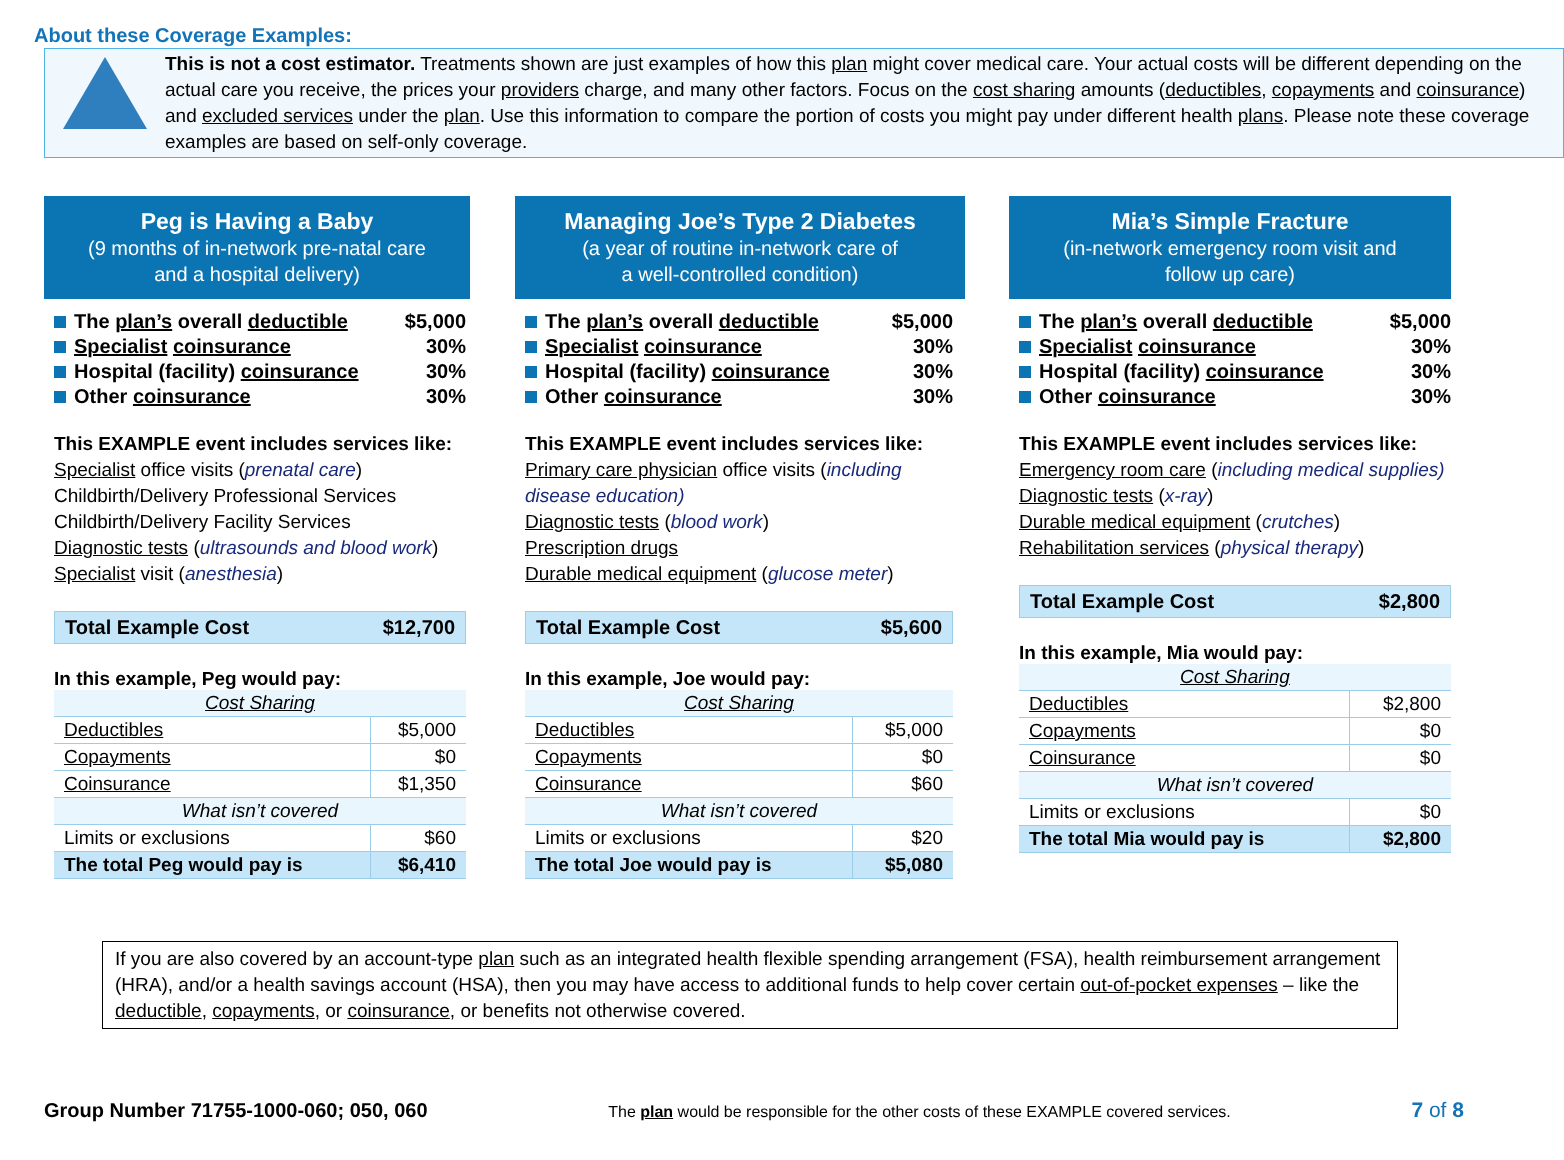About these Coverage Examples:
This is not a cost estimator. Treatments shown are just examples of how this plan might cover medical care. Your actual costs will be different depending on the actual care you receive, the prices your providers charge, and many other factors. Focus on the cost sharing amounts (deductibles, copayments and coinsurance) and excluded services under the plan. Use this information to compare the portion of costs you might pay under different health plans. Please note these coverage examples are based on self-only coverage.
Peg is Having a Baby
(9 months of in-network pre-natal care
and a hospital delivery)
| The plan’s overall deductible | $5,000 |
| Specialist coinsurance | 30% |
| Hospital (facility) coinsurance | 30% |
| Other coinsurance | 30% |
This EXAMPLE event includes services like:
Specialist office visits (prenatal care)
Childbirth/Delivery Professional Services
Childbirth/Delivery Facility Services
Diagnostic tests (ultrasounds and blood work)
Specialist visit (anesthesia)
| Total Example Cost | $12,700 |
In this example, Peg would pay:
| Cost Sharing | |
| Deductibles | $5,000 |
| Copayments | $0 |
| Coinsurance | $1,350 |
| What isn’t covered | |
| Limits or exclusions | $60 |
| The total Peg would pay is | $6,410 |
Managing Joe’s Type 2 Diabetes
(a year of routine in-network care of
a well-controlled condition)
| The plan’s overall deductible | $5,000 |
| Specialist coinsurance | 30% |
| Hospital (facility) coinsurance | 30% |
| Other coinsurance | 30% |
This EXAMPLE event includes services like:
Primary care physician office visits (including disease education)
Diagnostic tests (blood work)
Prescription drugs
Durable medical equipment (glucose meter)
| Total Example Cost | $5,600 |
In this example, Joe would pay:
| Cost Sharing | |
| Deductibles | $5,000 |
| Copayments | $0 |
| Coinsurance | $60 |
| What isn’t covered | |
| Limits or exclusions | $20 |
| The total Joe would pay is | $5,080 |
Mia’s Simple Fracture
(in-network emergency room visit and
follow up care)
| The plan’s overall deductible | $5,000 |
| Specialist coinsurance | 30% |
| Hospital (facility) coinsurance | 30% |
| Other coinsurance | 30% |
This EXAMPLE event includes services like:
Emergency room care (including medical supplies)
Diagnostic tests (x-ray)
Durable medical equipment (crutches)
Rehabilitation services (physical therapy)
| Total Example Cost | $2,800 |
In this example, Mia would pay:
| Cost Sharing | |
| Deductibles | $2,800 |
| Copayments | $0 |
| Coinsurance | $0 |
| What isn’t covered | |
| Limits or exclusions | $0 |
| The total Mia would pay is | $2,800 |
If you are also covered by an account-type plan such as an integrated health flexible spending arrangement (FSA), health reimbursement arrangement (HRA), and/or a health savings account (HSA), then you may have access to additional funds to help cover certain out-of-pocket expenses – like the deductible, copayments, or coinsurance, or benefits not otherwise covered.
Group Number 71755-1000-060; 050, 060 The plan would be responsible for the other costs of these EXAMPLE covered services. 7 of 8